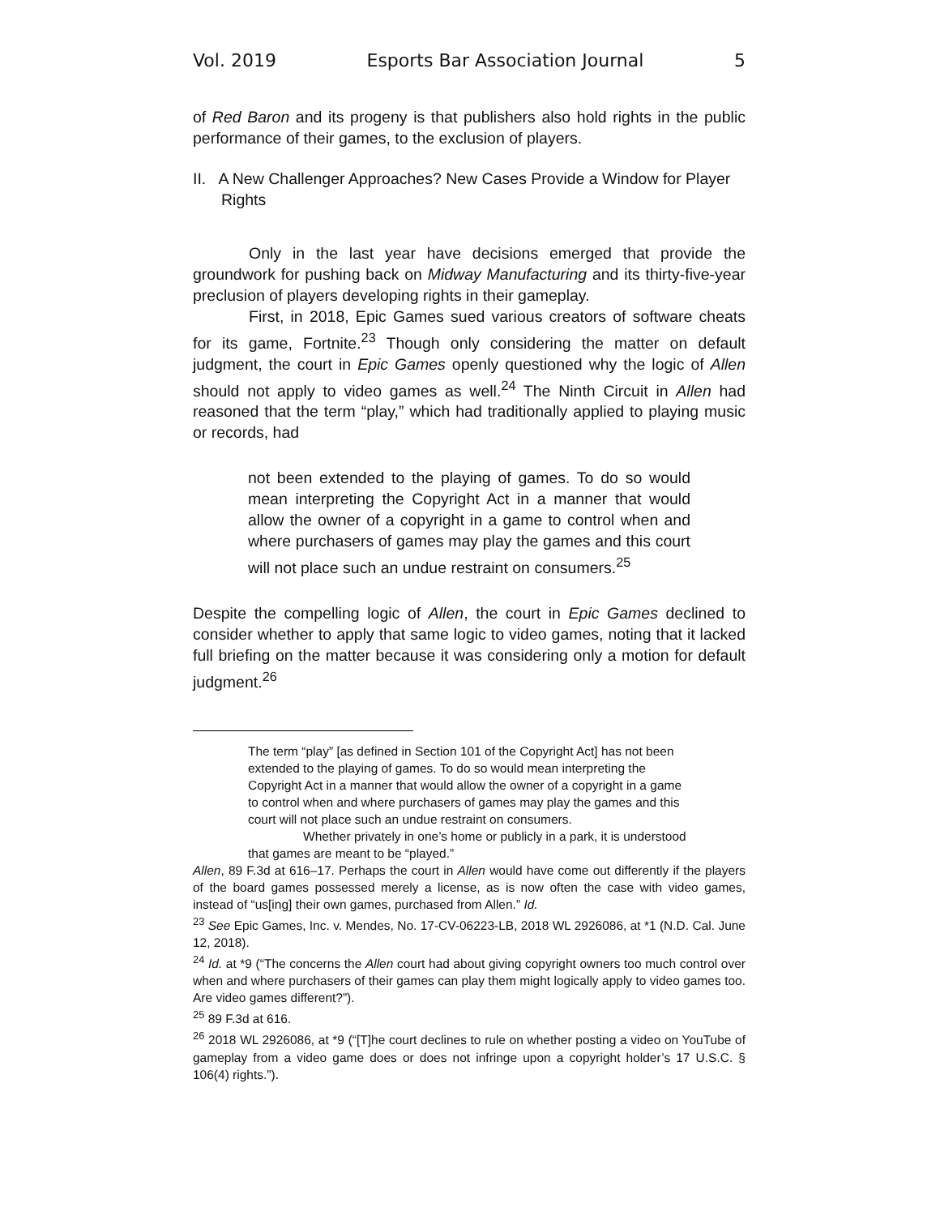Vol. 2019 Esports Bar Association Journal 5
of Red Baron and its progeny is that publishers also hold rights in the public performance of their games, to the exclusion of players.
II. A New Challenger Approaches? New Cases Provide a Window for Player Rights
Only in the last year have decisions emerged that provide the groundwork for pushing back on Midway Manufacturing and its thirty-five-year preclusion of players developing rights in their gameplay.
First, in 2018, Epic Games sued various creators of software cheats for its game, Fortnite.<sup>23</sup> Though only considering the matter on default judgment, the court in Epic Games openly questioned why the logic of Allen should not apply to video games as well.<sup>24</sup> The Ninth Circuit in Allen had reasoned that the term “play,” which had traditionally applied to playing music or records, had
not been extended to the playing of games. To do so would mean interpreting the Copyright Act in a manner that would allow the owner of a copyright in a game to control when and where purchasers of games may play the games and this court will not place such an undue restraint on consumers.<sup>25</sup>
Despite the compelling logic of Allen, the court in Epic Games declined to consider whether to apply that same logic to video games, noting that it lacked full briefing on the matter because it was considering only a motion for default judgment.<sup>26</sup>
The term “play” [as defined in Section 101 of the Copyright Act] has not been extended to the playing of games. To do so would mean interpreting the Copyright Act in a manner that would allow the owner of a copyright in a game to control when and where purchasers of games may play the games and this court will not place such an undue restraint on consumers.
Whether privately in one’s home or publicly in a park, it is understood that games are meant to be “played.”
Allen, 89 F.3d at 616–17. Perhaps the court in Allen would have come out differently if the players of the board games possessed merely a license, as is now often the case with video games, instead of “us[ing] their own games, purchased from Allen.” Id.
<sup>23</sup> See Epic Games, Inc. v. Mendes, No. 17-CV-06223-LB, 2018 WL 2926086, at *1 (N.D. Cal. June 12, 2018).
<sup>24</sup> Id. at *9 (“The concerns the Allen court had about giving copyright owners too much control over when and where purchasers of their games can play them might logically apply to video games too. Are video games different?”).
<sup>25</sup> 89 F.3d at 616.
<sup>26</sup> 2018 WL 2926086, at *9 (“[T]he court declines to rule on whether posting a video on YouTube of gameplay from a video game does or does not infringe upon a copyright holder’s 17 U.S.C. § 106(4) rights.”).